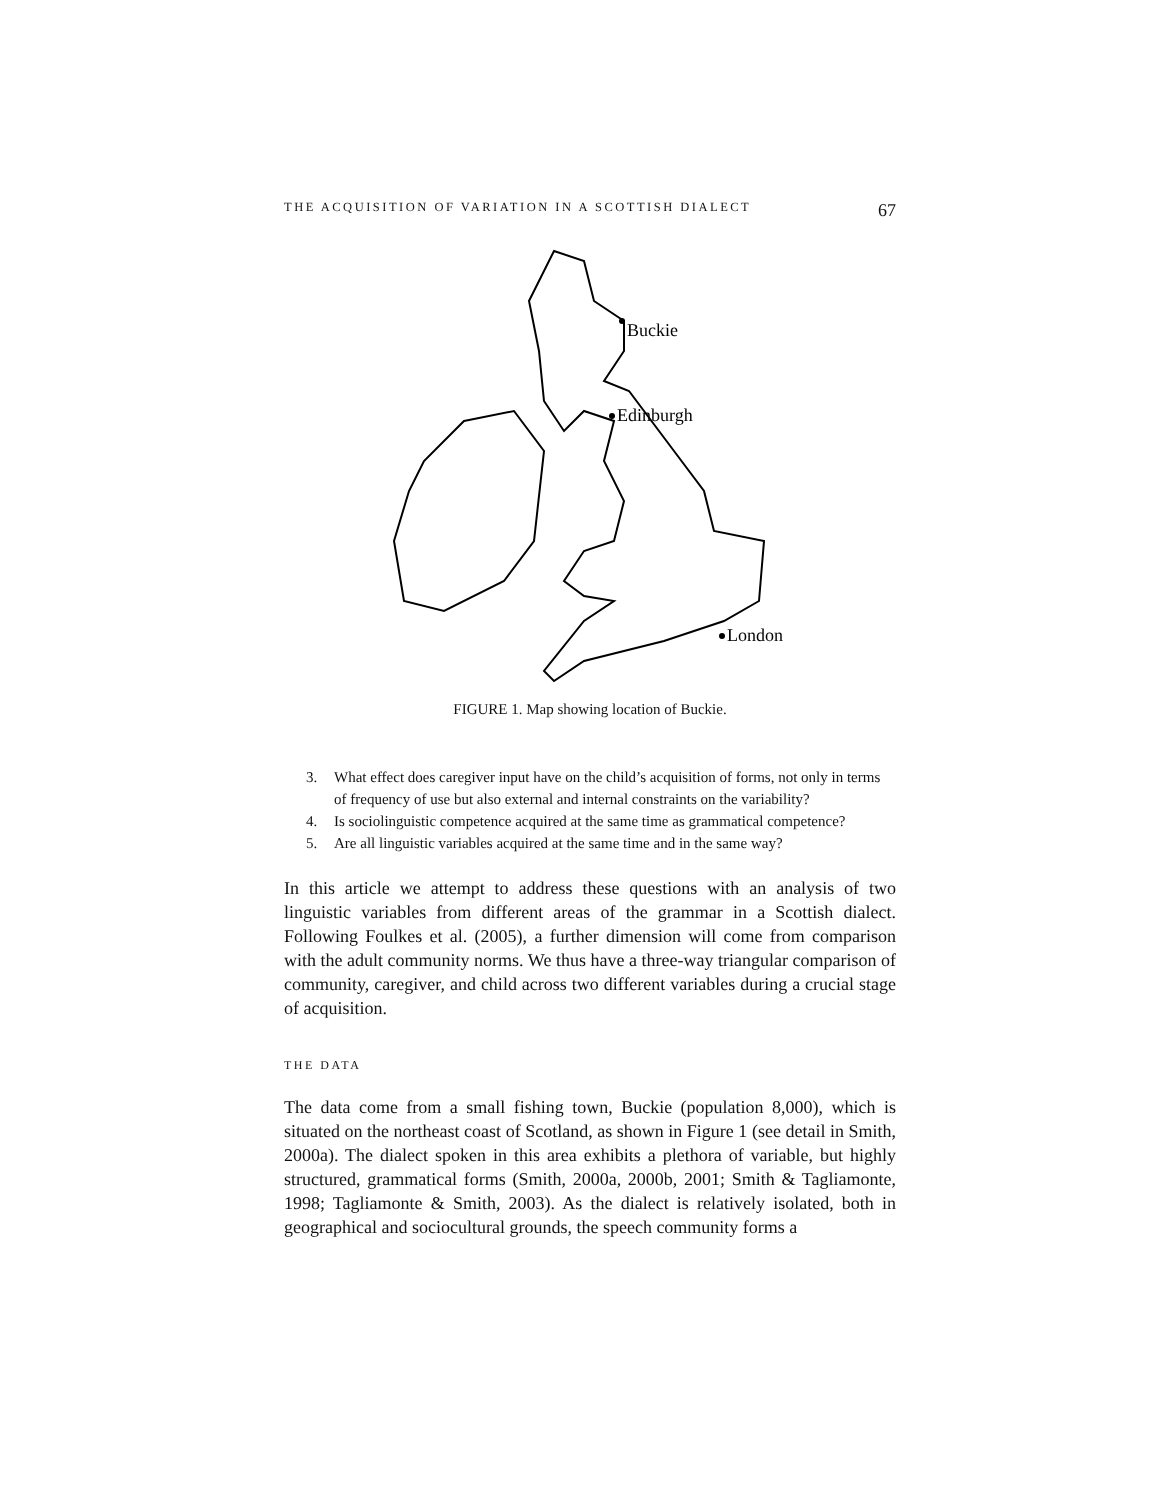THE ACQUISITION OF VARIATION IN A SCOTTISH DIALECT 67
Buckie
Edinburgh
London
FIGURE 1. Map showing location of Buckie.
3. What effect does caregiver input have on the child’s acquisition of forms, not only in terms of frequency of use but also external and internal constraints on the variability?
4. Is sociolinguistic competence acquired at the same time as grammatical competence?
5. Are all linguistic variables acquired at the same time and in the same way?
In this article we attempt to address these questions with an analysis of two linguistic variables from different areas of the grammar in a Scottish dialect. Following Foulkes et al. (2005), a further dimension will come from comparison with the adult community norms. We thus have a three-way triangular comparison of community, caregiver, and child across two different variables during a crucial stage of acquisition.
THE DATA
The data come from a small fishing town, Buckie (population 8,000), which is situated on the northeast coast of Scotland, as shown in Figure 1 (see detail in Smith, 2000a). The dialect spoken in this area exhibits a plethora of variable, but highly structured, grammatical forms (Smith, 2000a, 2000b, 2001; Smith & Tagliamonte, 1998; Tagliamonte & Smith, 2003). As the dialect is relatively isolated, both in geographical and sociocultural grounds, the speech community forms a